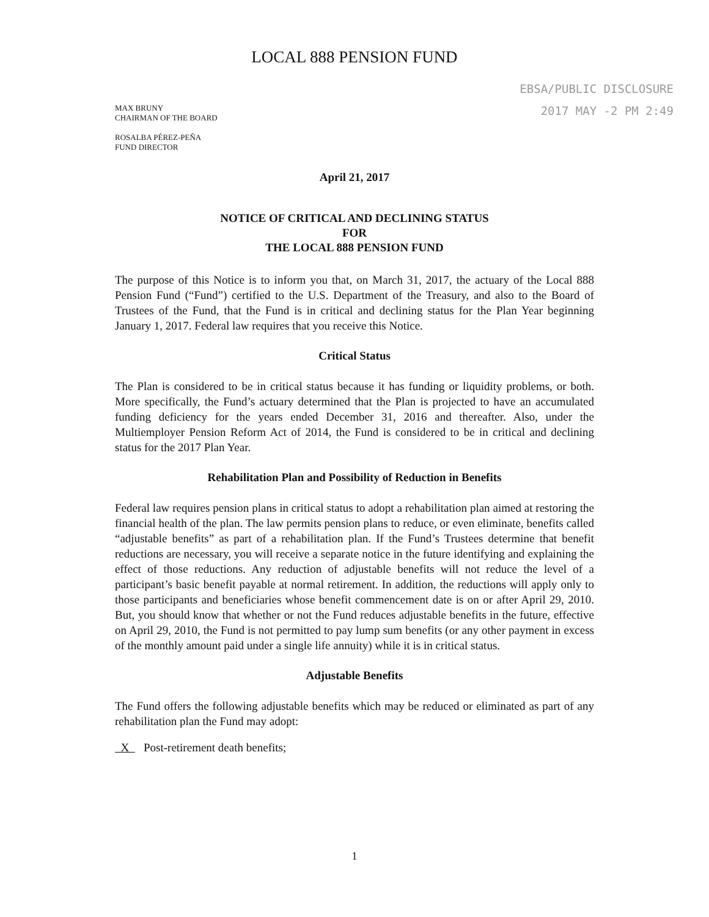LOCAL 888 PENSION FUND
MAX BRUNY
CHAIRMAN OF THE BOARD
ROSALBA PÉREZ-PEÑA
FUND DIRECTOR
EBSA/PUBLIC DISCLOSURE
2017 MAY -2 PM 2:49
April 21, 2017
NOTICE OF CRITICAL AND DECLINING STATUS
FOR
THE LOCAL 888 PENSION FUND
The purpose of this Notice is to inform you that, on March 31, 2017, the actuary of the Local 888 Pension Fund (“Fund”) certified to the U.S. Department of the Treasury, and also to the Board of Trustees of the Fund, that the Fund is in critical and declining status for the Plan Year beginning January 1, 2017. Federal law requires that you receive this Notice.
Critical Status
The Plan is considered to be in critical status because it has funding or liquidity problems, or both. More specifically, the Fund’s actuary determined that the Plan is projected to have an accumulated funding deficiency for the years ended December 31, 2016 and thereafter. Also, under the Multiemployer Pension Reform Act of 2014, the Fund is considered to be in critical and declining status for the 2017 Plan Year.
Rehabilitation Plan and Possibility of Reduction in Benefits
Federal law requires pension plans in critical status to adopt a rehabilitation plan aimed at restoring the financial health of the plan. The law permits pension plans to reduce, or even eliminate, benefits called “adjustable benefits” as part of a rehabilitation plan. If the Fund’s Trustees determine that benefit reductions are necessary, you will receive a separate notice in the future identifying and explaining the effect of those reductions. Any reduction of adjustable benefits will not reduce the level of a participant’s basic benefit payable at normal retirement. In addition, the reductions will apply only to those participants and beneficiaries whose benefit commencement date is on or after April 29, 2010. But, you should know that whether or not the Fund reduces adjustable benefits in the future, effective on April 29, 2010, the Fund is not permitted to pay lump sum benefits (or any other payment in excess of the monthly amount paid under a single life annuity) while it is in critical status.
Adjustable Benefits
The Fund offers the following adjustable benefits which may be reduced or eliminated as part of any rehabilitation plan the Fund may adopt:
X Post-retirement death benefits;
1